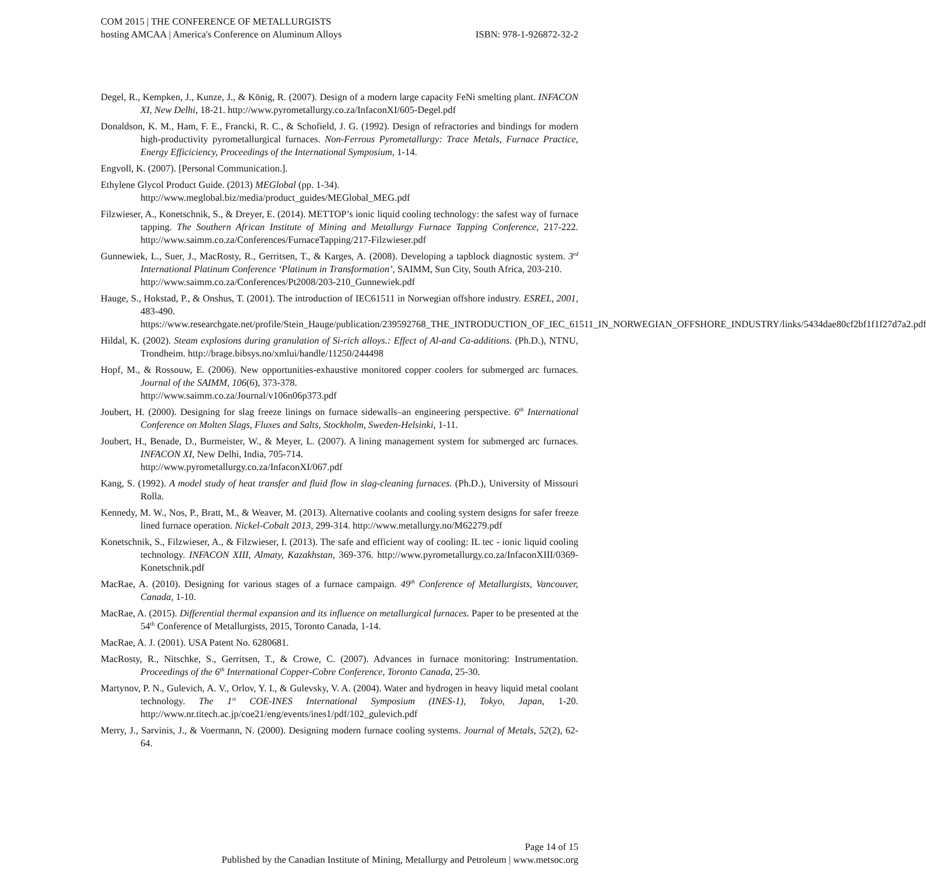COM 2015 | THE CONFERENCE OF METALLURGISTS
hosting AMCAA | America's Conference on Aluminum Alloys ISBN: 978-1-926872-32-2
Degel, R., Kempken, J., Kunze, J., & König, R. (2007). Design of a modern large capacity FeNi smelting plant. INFACON XI, New Delhi, 18-21. http://www.pyrometallurgy.co.za/InfaconXI/605-Degel.pdf
Donaldson, K. M., Ham, F. E., Francki, R. C., & Schofield, J. G. (1992). Design of refractories and bindings for modern high-productivity pyrometallurgical furnaces. Non-Ferrous Pyrometallurgy: Trace Metals, Furnace Practice, Energy Efficiciency, Proceedings of the International Symposium, 1-14.
Engvoll, K. (2007). [Personal Communication.].
Ethylene Glycol Product Guide. (2013) MEGlobal (pp. 1-34).
http://www.meglobal.biz/media/product_guides/MEGlobal_MEG.pdf
Filzwieser, A., Konetschnik, S., & Dreyer, E. (2014). METTOP’s ionic liquid cooling technology: the safest way of furnace tapping. The Southern African Institute of Mining and Metallurgy Furnace Tapping Conference, 217-222. http://www.saimm.co.za/Conferences/FurnaceTapping/217-Filzwieser.pdf
Gunnewiek, L., Suer, J., MacRosty, R., Gerritsen, T., & Karges, A. (2008). Developing a tapblock diagnostic system. 3<sup>rd</sup> International Platinum Conference ‘Platinum in Transformation’, SAIMM, Sun City, South Africa, 203-210.
http://www.saimm.co.za/Conferences/Pt2008/203-210_Gunnewiek.pdf
Hauge, S., Hokstad, P., & Onshus, T. (2001). The introduction of IEC61511 in Norwegian offshore industry. ESREL, 2001, 483-490. https://www.researchgate.net/profile/Stein_Hauge/publication/239592768_THE_INTRODUCTION_OF_IEC_61511_IN_NORWEGIAN_OFFSHORE_INDUSTRY/links/5434dae80cf2bf1f1f27d7a2.pdf
Hildal, K. (2002). Steam explosions during granulation of Si-rich alloys.: Effect of Al-and Ca-additions. (Ph.D.), NTNU, Trondheim. http://brage.bibsys.no/xmlui/handle/11250/244498
Hopf, M., & Rossouw, E. (2006). New opportunities-exhaustive monitored copper coolers for submerged arc furnaces. Journal of the SAIMM, 106(6), 373-378.
http://www.saimm.co.za/Journal/v106n06p373.pdf
Joubert, H. (2000). Designing for slag freeze linings on furnace sidewalls–an engineering perspective. 6<sup>th</sup> International Conference on Molten Slags, Fluxes and Salts, Stockholm, Sweden-Helsinki, 1-11.
Joubert, H., Benade, D., Burmeister, W., & Meyer, L. (2007). A lining management system for submerged arc furnaces. INFACON XI, New Delhi, India, 705-714.
http://www.pyrometallurgy.co.za/InfaconXI/067.pdf
Kang, S. (1992). A model study of heat transfer and fluid flow in slag-cleaning furnaces. (Ph.D.), University of Missouri Rolla.
Kennedy, M. W., Nos, P., Bratt, M., & Weaver, M. (2013). Alternative coolants and cooling system designs for safer freeze lined furnace operation. Nickel-Cobalt 2013, 299-314. http://www.metallurgy.no/M62279.pdf
Konetschnik, S., Filzwieser, A., & Filzwieser, I. (2013). The safe and efficient way of cooling: IL tec - ionic liquid cooling technology. INFACON XIII, Almaty, Kazakhstan, 369-376. http://www.pyrometallurgy.co.za/InfaconXIII/0369-Konetschnik.pdf
MacRae, A. (2010). Designing for various stages of a furnace campaign. 49<sup>th</sup> Conference of Metallurgists, Vancouver, Canada, 1-10.
MacRae, A. (2015). Differential thermal expansion and its influence on metallurgical furnaces. Paper to be presented at the 54<sup>th</sup> Conference of Metallurgists, 2015, Toronto Canada, 1-14.
MacRae, A. J. (2001). USA Patent No. 6280681.
MacRosty, R., Nitschke, S., Gerritsen, T., & Crowe, C. (2007). Advances in furnace monitoring: Instrumentation. Proceedings of the 6<sup>th</sup> International Copper-Cobre Conference, Toronto Canada, 25-30.
Martynov, P. N., Gulevich, A. V., Orlov, Y. I., & Gulevsky, V. A. (2004). Water and hydrogen in heavy liquid metal coolant technology. The 1<sup>st</sup> COE-INES International Symposium (INES-1), Tokyo, Japan, 1-20. http://www.nr.titech.ac.jp/coe21/eng/events/ines1/pdf/102_gulevich.pdf
Merry, J., Sarvinis, J., & Voermann, N. (2000). Designing modern furnace cooling systems. Journal of Metals, 52(2), 62-64.
Page 14 of 15
Published by the Canadian Institute of Mining, Metallurgy and Petroleum | www.metsoc.org